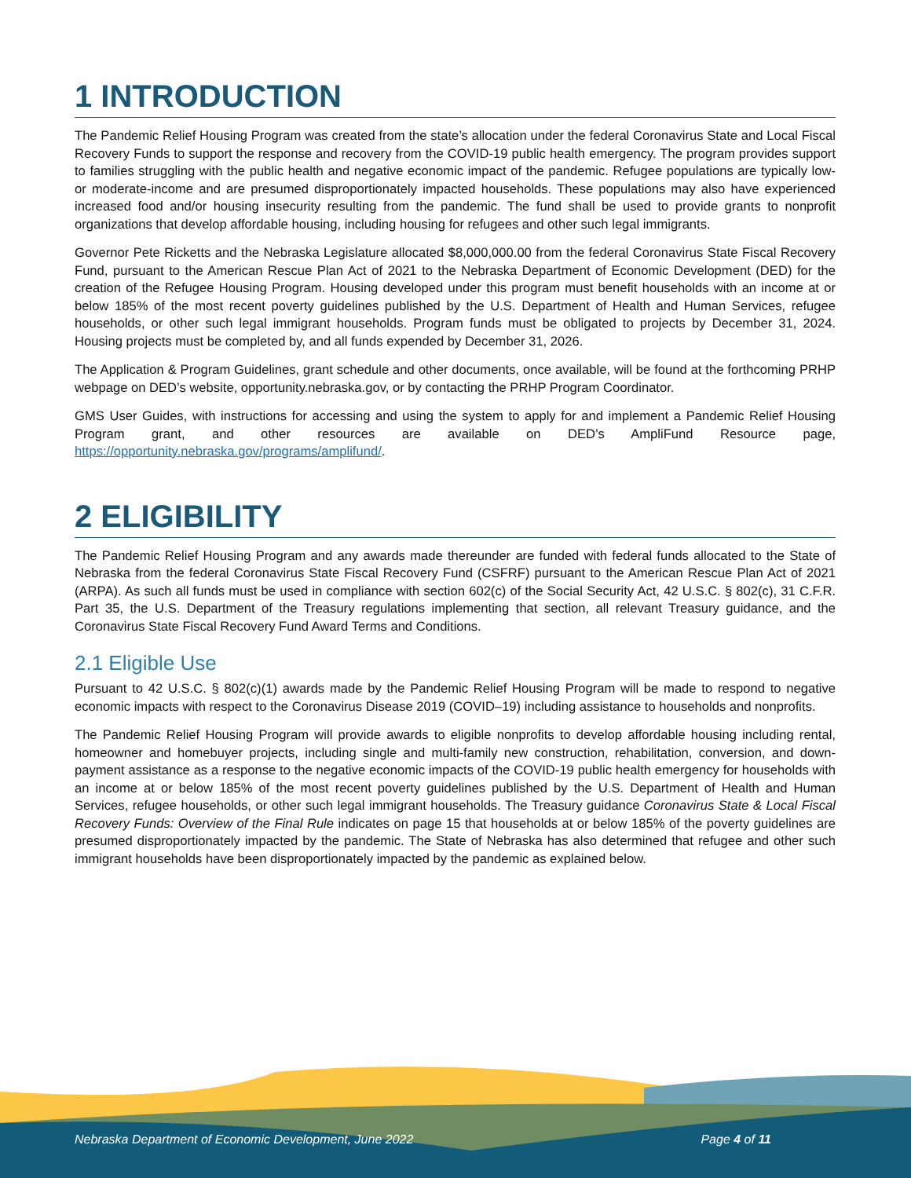1 INTRODUCTION
The Pandemic Relief Housing Program was created from the state’s allocation under the federal Coronavirus State and Local Fiscal Recovery Funds to support the response and recovery from the COVID-19 public health emergency. The program provides support to families struggling with the public health and negative economic impact of the pandemic. Refugee populations are typically low- or moderate-income and are presumed disproportionately impacted households. These populations may also have experienced increased food and/or housing insecurity resulting from the pandemic. The fund shall be used to provide grants to nonprofit organizations that develop affordable housing, including housing for refugees and other such legal immigrants.
Governor Pete Ricketts and the Nebraska Legislature allocated $8,000,000.00 from the federal Coronavirus State Fiscal Recovery Fund, pursuant to the American Rescue Plan Act of 2021 to the Nebraska Department of Economic Development (DED) for the creation of the Refugee Housing Program. Housing developed under this program must benefit households with an income at or below 185% of the most recent poverty guidelines published by the U.S. Department of Health and Human Services, refugee households, or other such legal immigrant households. Program funds must be obligated to projects by December 31, 2024. Housing projects must be completed by, and all funds expended by December 31, 2026.
The Application & Program Guidelines, grant schedule and other documents, once available, will be found at the forthcoming PRHP webpage on DED’s website, opportunity.nebraska.gov, or by contacting the PRHP Program Coordinator.
GMS User Guides, with instructions for accessing and using the system to apply for and implement a Pandemic Relief Housing Program grant, and other resources are available on DED’s AmpliFund Resource page, https://opportunity.nebraska.gov/programs/amplifund/.
2 ELIGIBILITY
The Pandemic Relief Housing Program and any awards made thereunder are funded with federal funds allocated to the State of Nebraska from the federal Coronavirus State Fiscal Recovery Fund (CSFRF) pursuant to the American Rescue Plan Act of 2021 (ARPA). As such all funds must be used in compliance with section 602(c) of the Social Security Act, 42 U.S.C. § 802(c), 31 C.F.R. Part 35, the U.S. Department of the Treasury regulations implementing that section, all relevant Treasury guidance, and the Coronavirus State Fiscal Recovery Fund Award Terms and Conditions.
2.1 Eligible Use
Pursuant to 42 U.S.C. § 802(c)(1) awards made by the Pandemic Relief Housing Program will be made to respond to negative economic impacts with respect to the Coronavirus Disease 2019 (COVID–19) including assistance to households and nonprofits.
The Pandemic Relief Housing Program will provide awards to eligible nonprofits to develop affordable housing including rental, homeowner and homebuyer projects, including single and multi-family new construction, rehabilitation, conversion, and down-payment assistance as a response to the negative economic impacts of the COVID-19 public health emergency for households with an income at or below 185% of the most recent poverty guidelines published by the U.S. Department of Health and Human Services, refugee households, or other such legal immigrant households. The Treasury guidance Coronavirus State & Local Fiscal Recovery Funds: Overview of the Final Rule indicates on page 15 that households at or below 185% of the poverty guidelines are presumed disproportionately impacted by the pandemic. The State of Nebraska has also determined that refugee and other such immigrant households have been disproportionately impacted by the pandemic as explained below.
Nebraska Department of Economic Development, June 2022 Page 4 of 11